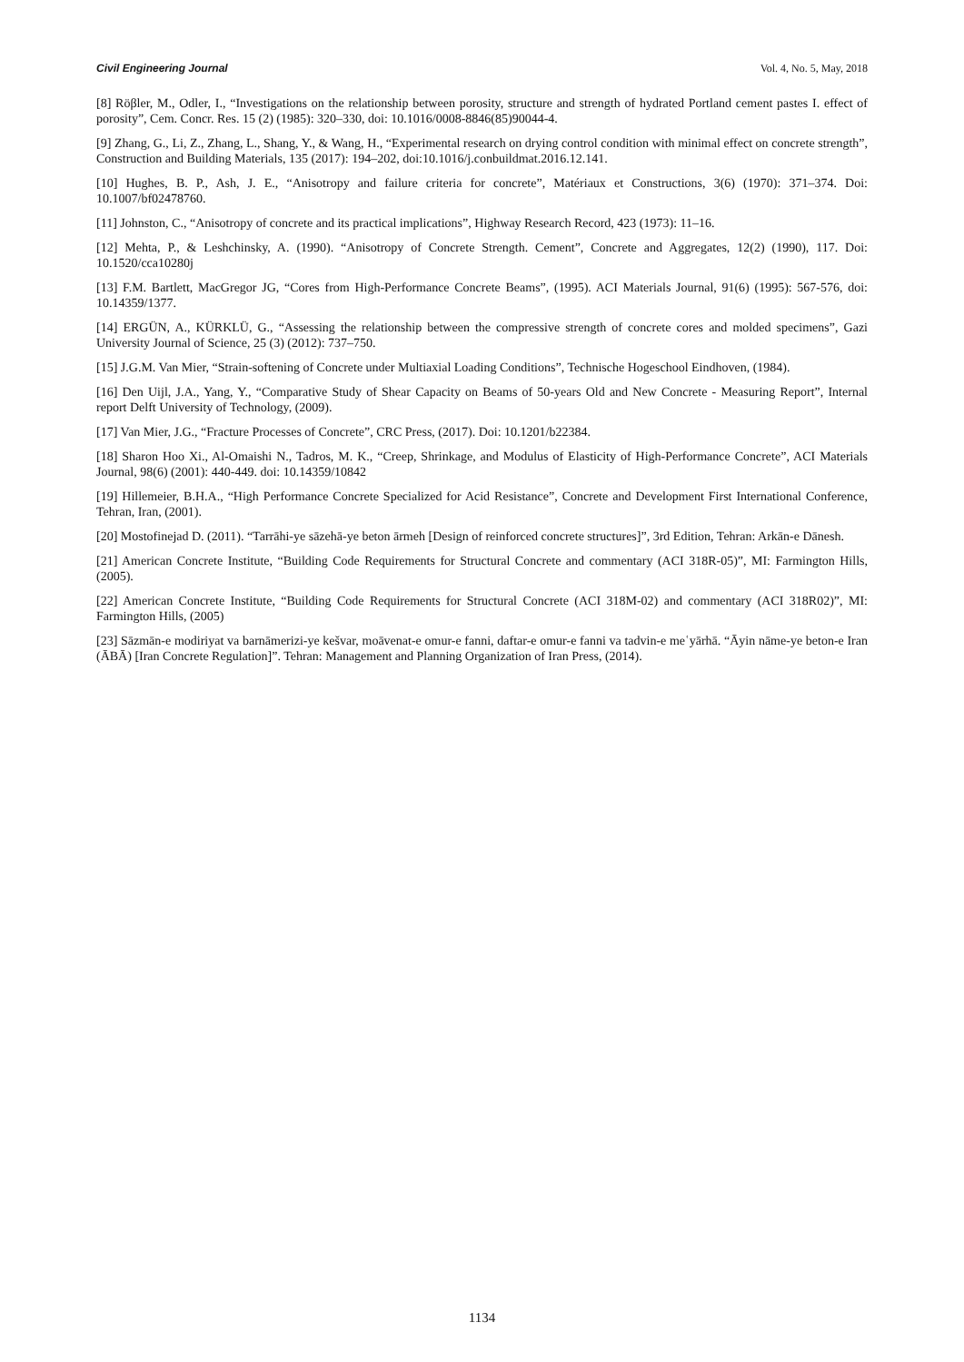Civil Engineering Journal Vol. 4, No. 5, May, 2018
[8] Röβler, M., Odler, I., “Investigations on the relationship between porosity, structure and strength of hydrated Portland cement pastes I. effect of porosity”, Cem. Concr. Res. 15 (2) (1985): 320–330, doi: 10.1016/0008-8846(85)90044-4.
[9] Zhang, G., Li, Z., Zhang, L., Shang, Y., & Wang, H., “Experimental research on drying control condition with minimal effect on concrete strength”, Construction and Building Materials, 135 (2017): 194–202, doi:10.1016/j.conbuildmat.2016.12.141.
[10] Hughes, B. P., Ash, J. E., “Anisotropy and failure criteria for concrete”, Matériaux et Constructions, 3(6) (1970): 371–374. Doi: 10.1007/bf02478760.
[11] Johnston, C., “Anisotropy of concrete and its practical implications”, Highway Research Record, 423 (1973): 11–16.
[12] Mehta, P., & Leshchinsky, A. (1990). “Anisotropy of Concrete Strength. Cement”, Concrete and Aggregates, 12(2) (1990), 117. Doi: 10.1520/cca10280j
[13] F.M. Bartlett, MacGregor JG, “Cores from High-Performance Concrete Beams”, (1995). ACI Materials Journal, 91(6) (1995): 567-576, doi: 10.14359/1377.
[14] ERGÜN, A., KÜRKLÜ, G., “Assessing the relationship between the compressive strength of concrete cores and molded specimens”, Gazi University Journal of Science, 25 (3) (2012): 737–750.
[15] J.G.M. Van Mier, “Strain-softening of Concrete under Multiaxial Loading Conditions”, Technische Hogeschool Eindhoven, (1984).
[16] Den Uijl, J.A., Yang, Y., “Comparative Study of Shear Capacity on Beams of 50-years Old and New Concrete - Measuring Report”, Internal report Delft University of Technology, (2009).
[17] Van Mier, J.G., “Fracture Processes of Concrete”, CRC Press, (2017). Doi: 10.1201/b22384.
[18] Sharon Hoo Xi., Al-Omaishi N., Tadros, M. K., “Creep, Shrinkage, and Modulus of Elasticity of High-Performance Concrete”, ACI Materials Journal, 98(6) (2001): 440-449. doi: 10.14359/10842
[19] Hillemeier, B.H.A., “High Performance Concrete Specialized for Acid Resistance”, Concrete and Development First International Conference, Tehran, Iran, (2001).
[20] Mostofinejad D. (2011). “Tarrāhi-ye sāzehā-ye beton ārmeh [Design of reinforced concrete structures]”, 3rd Edition, Tehran: Arkān-e Dānesh.
[21] American Concrete Institute, “Building Code Requirements for Structural Concrete and commentary (ACI 318R-05)”, MI: Farmington Hills, (2005).
[22] American Concrete Institute, “Building Code Requirements for Structural Concrete (ACI 318M-02) and commentary (ACI 318R02)”, MI: Farmington Hills, (2005)
[23] Sāzmān-e modiriyat va barnāmerizi-ye kešvar, moāvenat-e omur-e fanni, daftar-e omur-e fanni va tadvin-e meʿyārhā. “Āyin nāme-ye beton-e Iran (ĀBĀ) [Iran Concrete Regulation]”. Tehran: Management and Planning Organization of Iran Press, (2014).
1134